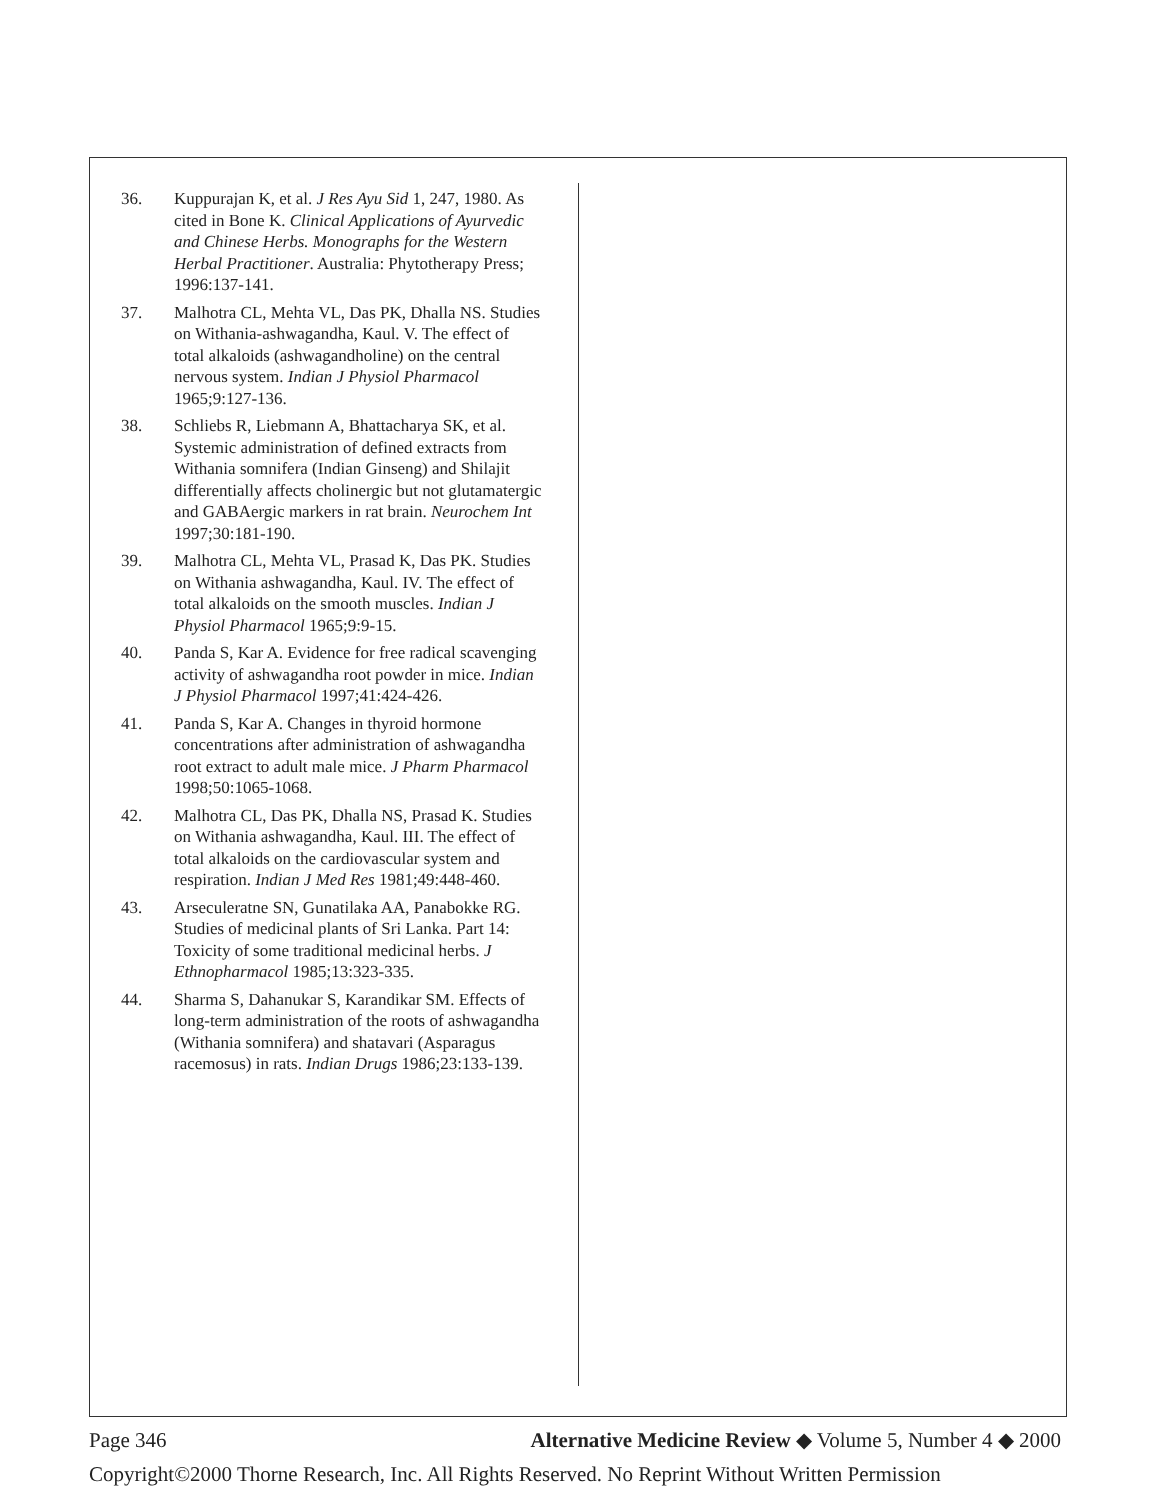36. Kuppurajan K, et al. J Res Ayu Sid 1, 247, 1980. As cited in Bone K. Clinical Applications of Ayurvedic and Chinese Herbs. Monographs for the Western Herbal Practitioner. Australia: Phytotherapy Press; 1996:137-141.
37. Malhotra CL, Mehta VL, Das PK, Dhalla NS. Studies on Withania-ashwagandha, Kaul. V. The effect of total alkaloids (ashwagandholine) on the central nervous system. Indian J Physiol Pharmacol 1965;9:127-136.
38. Schliebs R, Liebmann A, Bhattacharya SK, et al. Systemic administration of defined extracts from Withania somnifera (Indian Ginseng) and Shilajit differentially affects cholinergic but not glutamatergic and GABAergic markers in rat brain. Neurochem Int 1997;30:181-190.
39. Malhotra CL, Mehta VL, Prasad K, Das PK. Studies on Withania ashwagandha, Kaul. IV. The effect of total alkaloids on the smooth muscles. Indian J Physiol Pharmacol 1965;9:9-15.
40. Panda S, Kar A. Evidence for free radical scavenging activity of ashwagandha root powder in mice. Indian J Physiol Pharmacol 1997;41:424-426.
41. Panda S, Kar A. Changes in thyroid hormone concentrations after administration of ashwagandha root extract to adult male mice. J Pharm Pharmacol 1998;50:1065-1068.
42. Malhotra CL, Das PK, Dhalla NS, Prasad K. Studies on Withania ashwagandha, Kaul. III. The effect of total alkaloids on the cardiovascular system and respiration. Indian J Med Res 1981;49:448-460.
43. Arseculeratne SN, Gunatilaka AA, Panabokke RG. Studies of medicinal plants of Sri Lanka. Part 14: Toxicity of some traditional medicinal herbs. J Ethnopharmacol 1985;13:323-335.
44. Sharma S, Dahanukar S, Karandikar SM. Effects of long-term administration of the roots of ashwagandha (Withania somnifera) and shatavari (Asparagus racemosus) in rats. Indian Drugs 1986;23:133-139.
Page 346 Alternative Medicine Review ◆ Volume 5, Number 4 ◆ 2000
Copyright©2000 Thorne Research, Inc. All Rights Reserved. No Reprint Without Written Permission